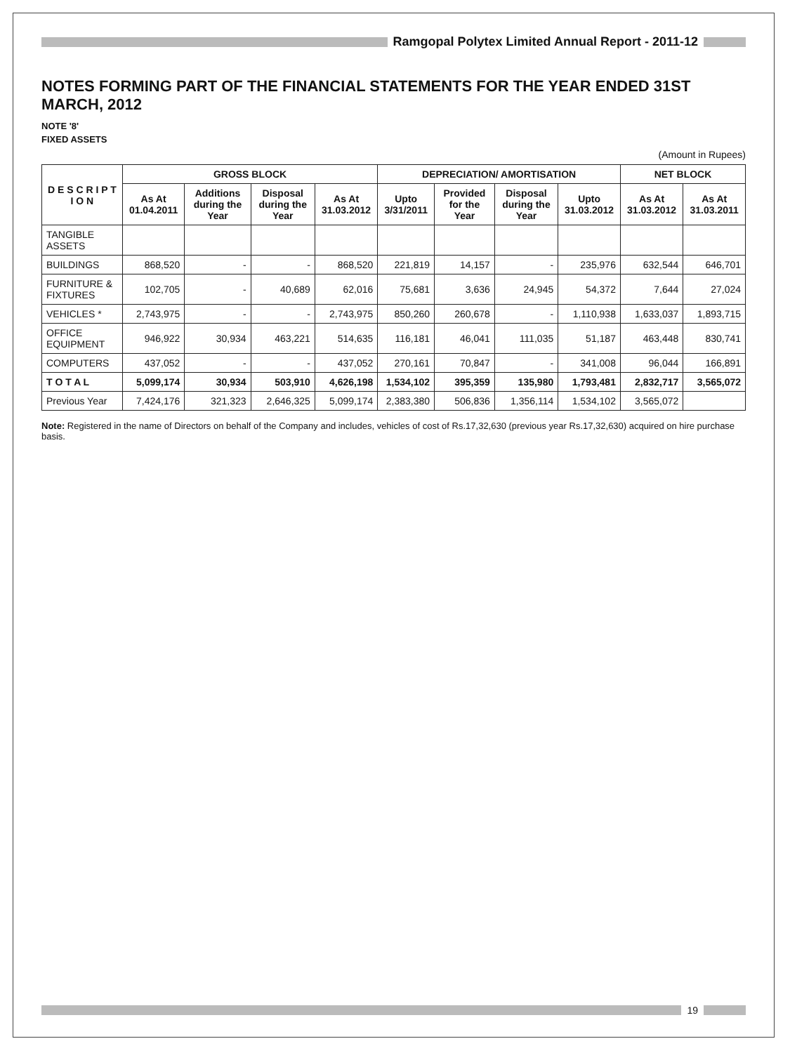Ramgopal Polytex Limited Annual Report - 2011-12
NOTES FORMING PART OF THE FINANCIAL STATEMENTS FOR THE YEAR ENDED 31ST MARCH, 2012
NOTE '8'
FIXED ASSETS
(Amount in Rupees)
| D E S C R I P T I O N | GROSS BLOCK | | | | DEPRECIATION/ AMORTISATION | | | | NET BLOCK | |
| --- | --- | --- | --- | --- | --- | --- | --- | --- | --- | --- |
| | As At 01.04.2011 | Additions during the Year | Disposal during the Year | As At 31.03.2012 | Upto 3/31/2011 | Provided for the Year | Disposal during the Year | Upto 31.03.2012 | As At 31.03.2012 | As At 31.03.2011 |
| TANGIBLE ASSETS | | | | | | | | | | |
| BUILDINGS | 868,520 | - | - | 868,520 | 221,819 | 14,157 | - | 235,976 | 632,544 | 646,701 |
| FURNITURE & FIXTURES | 102,705 | - | 40,689 | 62,016 | 75,681 | 3,636 | 24,945 | 54,372 | 7,644 | 27,024 |
| VEHICLES * | 2,743,975 | - | - | 2,743,975 | 850,260 | 260,678 | - | 1,110,938 | 1,633,037 | 1,893,715 |
| OFFICE EQUIPMENT | 946,922 | 30,934 | 463,221 | 514,635 | 116,181 | 46,041 | 111,035 | 51,187 | 463,448 | 830,741 |
| COMPUTERS | 437,052 | - | - | 437,052 | 270,161 | 70,847 | - | 341,008 | 96,044 | 166,891 |
| T O T A L | 5,099,174 | 30,934 | 503,910 | 4,626,198 | 1,534,102 | 395,359 | 135,980 | 1,793,481 | 2,832,717 | 3,565,072 |
| Previous Year | 7,424,176 | 321,323 | 2,646,325 | 5,099,174 | 2,383,380 | 506,836 | 1,356,114 | 1,534,102 | 3,565,072 | |
Note: Registered in the name of Directors on behalf of the Company and includes, vehicles of cost of Rs.17,32,630 (previous year Rs.17,32,630) acquired on hire purchase basis.
19